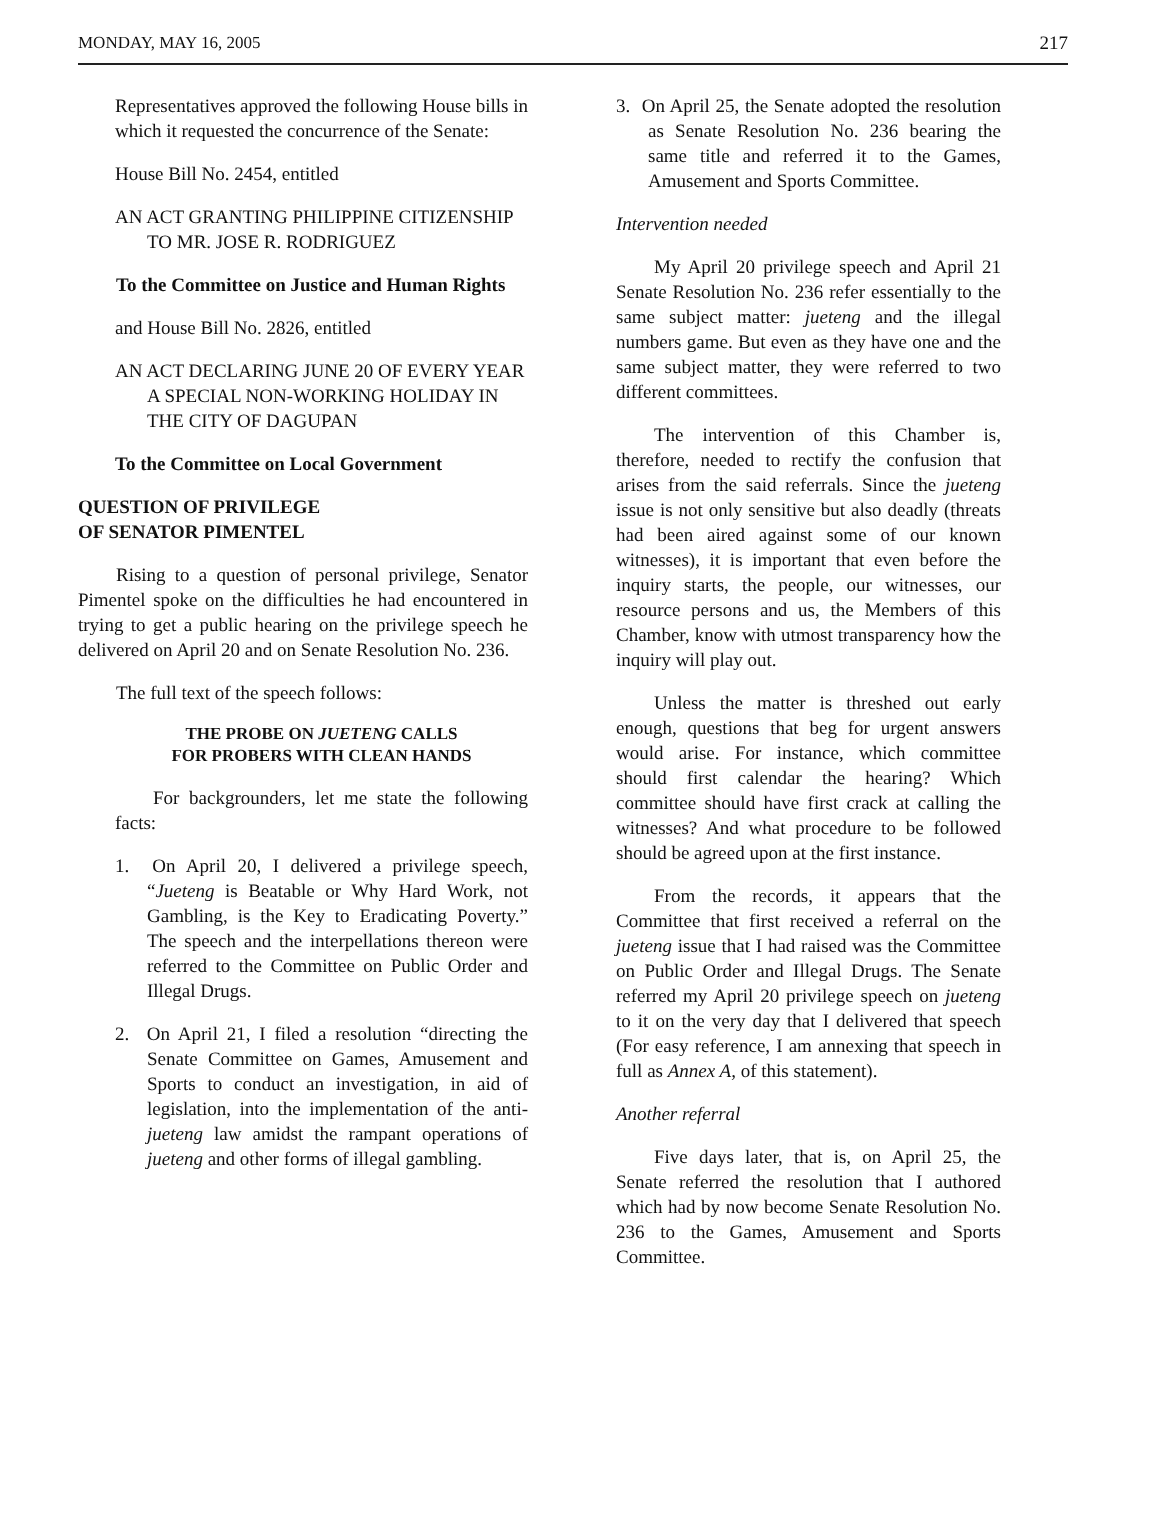MONDAY, MAY 16, 2005 217
Representatives approved the following House bills in which it requested the concurrence of the Senate:
House Bill No. 2454, entitled
AN ACT GRANTING PHILIPPINE CITIZENSHIP TO MR. JOSE R. RODRIGUEZ
To the Committee on Justice and Human Rights
and House Bill No. 2826, entitled
AN ACT DECLARING JUNE 20 OF EVERY YEAR A SPECIAL NON-WORKING HOLIDAY IN THE CITY OF DAGUPAN
To the Committee on Local Government
QUESTION OF PRIVILEGE
OF SENATOR PIMENTEL
Rising to a question of personal privilege, Senator Pimentel spoke on the difficulties he had encountered in trying to get a public hearing on the privilege speech he delivered on April 20 and on Senate Resolution No. 236.
The full text of the speech follows:
THE PROBE ON JUETENG CALLS
FOR PROBERS WITH CLEAN HANDS
For backgrounders, let me state the following facts:
1. On April 20, I delivered a privilege speech, “Jueteng is Beatable or Why Hard Work, not Gambling, is the Key to Eradicating Poverty.” The speech and the interpellations thereon were referred to the Committee on Public Order and Illegal Drugs.
2. On April 21, I filed a resolution “directing the Senate Committee on Games, Amusement and Sports to conduct an investigation, in aid of legislation, into the implementation of the anti-jueteng law amidst the rampant operations of jueteng and other forms of illegal gambling.
3. On April 25, the Senate adopted the resolution as Senate Resolution No. 236 bearing the same title and referred it to the Games, Amusement and Sports Committee.
Intervention needed
My April 20 privilege speech and April 21 Senate Resolution No. 236 refer essentially to the same subject matter: jueteng and the illegal numbers game. But even as they have one and the same subject matter, they were referred to two different committees.
The intervention of this Chamber is, therefore, needed to rectify the confusion that arises from the said referrals. Since the jueteng issue is not only sensitive but also deadly (threats had been aired against some of our known witnesses), it is important that even before the inquiry starts, the people, our witnesses, our resource persons and us, the Members of this Chamber, know with utmost transparency how the inquiry will play out.
Unless the matter is threshed out early enough, questions that beg for urgent answers would arise. For instance, which committee should first calendar the hearing? Which committee should have first crack at calling the witnesses? And what procedure to be followed should be agreed upon at the first instance.
From the records, it appears that the Committee that first received a referral on the jueteng issue that I had raised was the Committee on Public Order and Illegal Drugs. The Senate referred my April 20 privilege speech on jueteng to it on the very day that I delivered that speech (For easy reference, I am annexing that speech in full as Annex A, of this statement).
Another referral
Five days later, that is, on April 25, the Senate referred the resolution that I authored which had by now become Senate Resolution No. 236 to the Games, Amusement and Sports Committee.